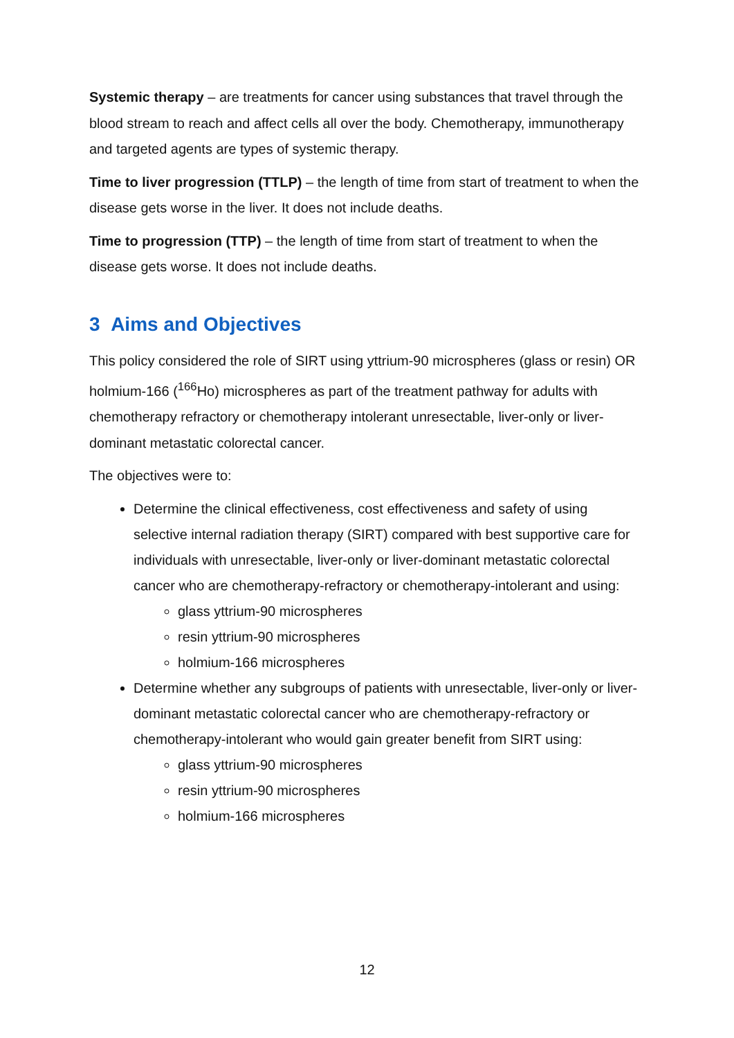Systemic therapy – are treatments for cancer using substances that travel through the blood stream to reach and affect cells all over the body. Chemotherapy, immunotherapy and targeted agents are types of systemic therapy.
Time to liver progression (TTLP) – the length of time from start of treatment to when the disease gets worse in the liver. It does not include deaths.
Time to progression (TTP) – the length of time from start of treatment to when the disease gets worse. It does not include deaths.
3 Aims and Objectives
This policy considered the role of SIRT using yttrium-90 microspheres (glass or resin) OR holmium-166 (<sup>166</sup>Ho) microspheres as part of the treatment pathway for adults with chemotherapy refractory or chemotherapy intolerant unresectable, liver-only or liver-dominant metastatic colorectal cancer.
The objectives were to:
Determine the clinical effectiveness, cost effectiveness and safety of using selective internal radiation therapy (SIRT) compared with best supportive care for individuals with unresectable, liver-only or liver-dominant metastatic colorectal cancer who are chemotherapy-refractory or chemotherapy-intolerant and using:
glass yttrium-90 microspheres
resin yttrium-90 microspheres
holmium-166 microspheres
Determine whether any subgroups of patients with unresectable, liver-only or liver-dominant metastatic colorectal cancer who are chemotherapy-refractory or chemotherapy-intolerant who would gain greater benefit from SIRT using:
glass yttrium-90 microspheres
resin yttrium-90 microspheres
holmium-166 microspheres
12